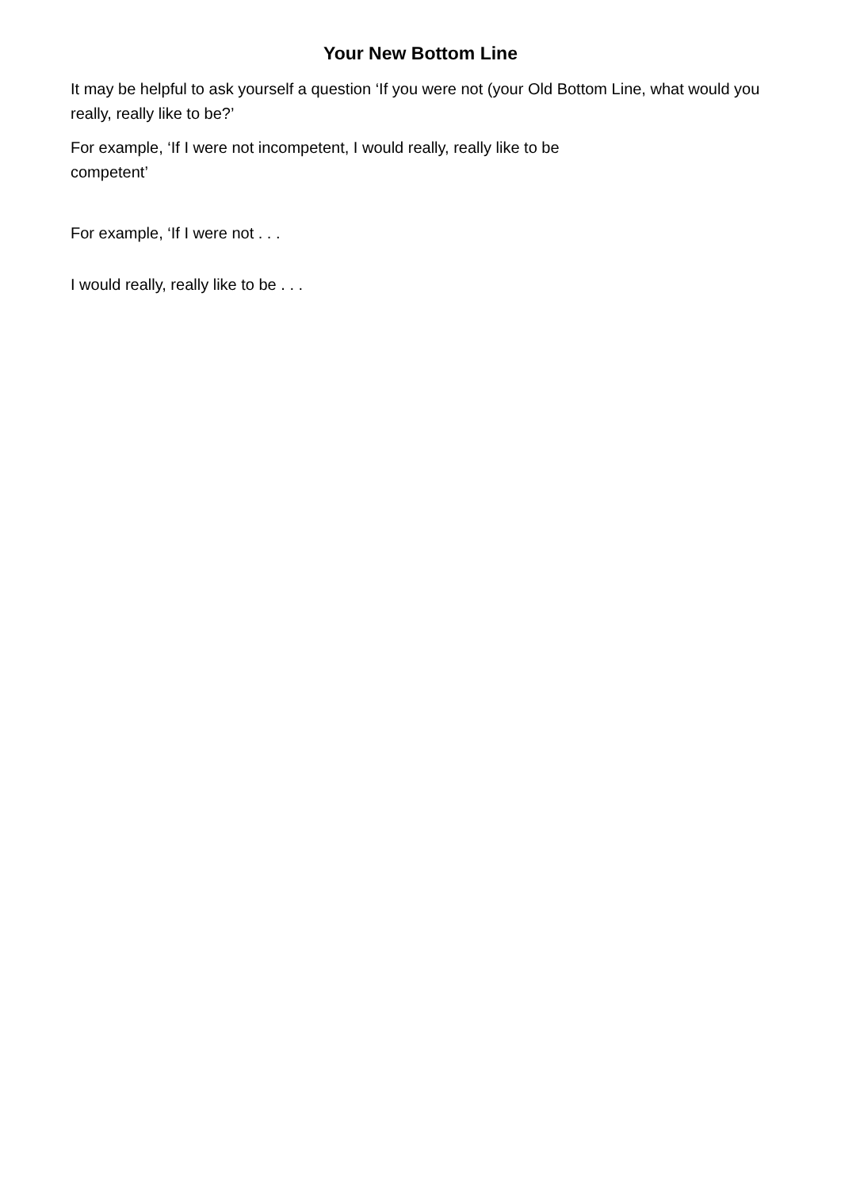Your New Bottom Line
It may be helpful to ask yourself a question ‘If you were not (your Old Bottom Line, what would you really, really like to be?’
For example, ‘If I were not incompetent, I would really, really like to be
competent’
For example, ‘If I were not . . .
I would really, really like to be . . .